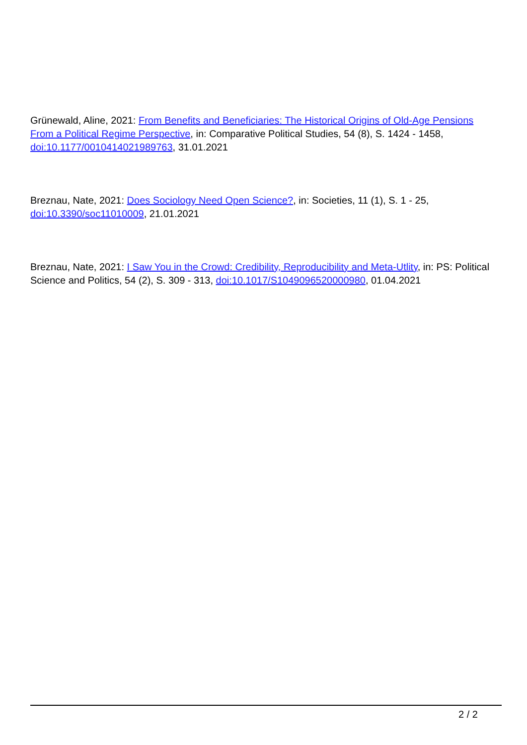Grünewald, Aline, 2021: From Benefits and Beneficiaries: The Historical Origins of Old-Age Pensions From a Political Regime Perspective, in: Comparative Political Studies, 54 (8), S. 1424 - 1458, doi:10.1177/0010414021989763, 31.01.2021
Breznau, Nate, 2021: Does Sociology Need Open Science?, in: Societies, 11 (1), S. 1 - 25, doi:10.3390/soc11010009, 21.01.2021
Breznau, Nate, 2021: I Saw You in the Crowd: Credibility, Reproducibility and Meta-Utlity, in: PS: Political Science and Politics, 54 (2), S. 309 - 313, doi:10.1017/S1049096520000980, 01.04.2021
2 / 2